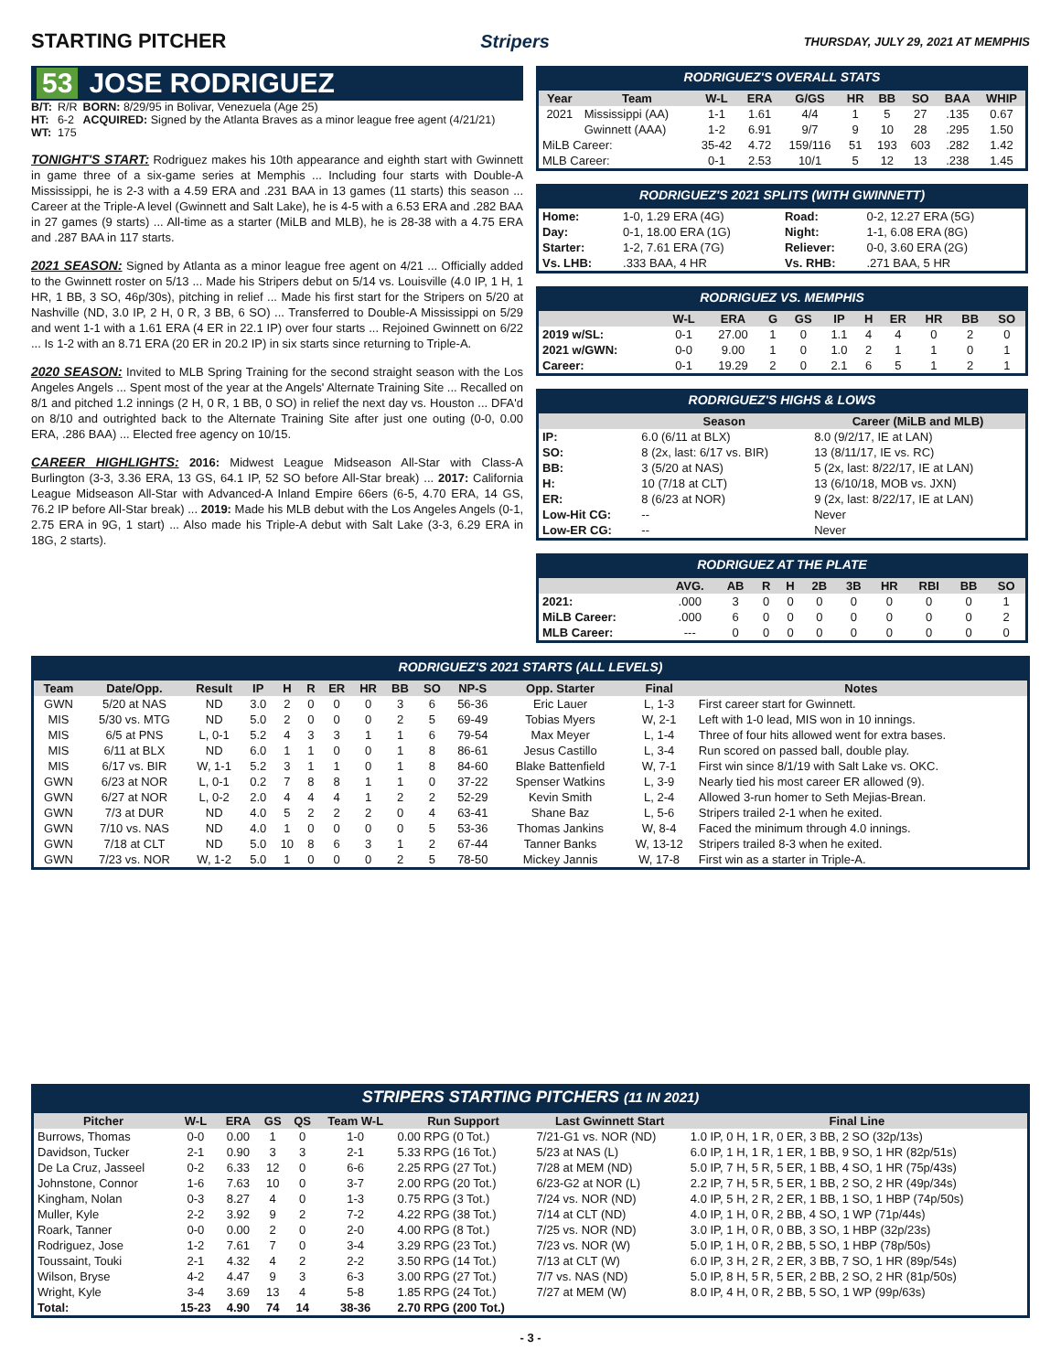STARTING PITCHER Stripers THURSDAY, JULY 29, 2021 AT MEMPHIS
53 JOSE RODRIGUEZ
| B/T: | R/R | BORN: 8/29/95 in Bolivar, Venezuela (Age 25) |
| HT: | 6-2 | ACQUIRED: Signed by the Atlanta Braves as a minor league free agent (4/21/21) |
| WT: | 175 | |
TONIGHT'S START: Rodriguez makes his 10th appearance and eighth start with Gwinnett in game three of a six-game series at Memphis ... Including four starts with Double-A Mississippi, he is 2-3 with a 4.59 ERA and .231 BAA in 13 games (11 starts) this season ... Career at the Triple-A level (Gwinnett and Salt Lake), he is 4-5 with a 6.53 ERA and .282 BAA in 27 games (9 starts) ... All-time as a starter (MiLB and MLB), he is 28-38 with a 4.75 ERA and .287 BAA in 117 starts.
2021 SEASON: Signed by Atlanta as a minor league free agent on 4/21 ... Officially added to the Gwinnett roster on 5/13 ... Made his Stripers debut on 5/14 vs. Louisville (4.0 IP, 1 H, 1 HR, 1 BB, 3 SO, 46p/30s), pitching in relief ... Made his first start for the Stripers on 5/20 at Nashville (ND, 3.0 IP, 2 H, 0 R, 3 BB, 6 SO) ... Transferred to Double-A Mississippi on 5/29 and went 1-1 with a 1.61 ERA (4 ER in 22.1 IP) over four starts ... Rejoined Gwinnett on 6/22 ... Is 1-2 with an 8.71 ERA (20 ER in 20.2 IP) in six starts since returning to Triple-A.
2020 SEASON: Invited to MLB Spring Training for the second straight season with the Los Angeles Angels ... Spent most of the year at the Angels' Alternate Training Site ... Recalled on 8/1 and pitched 1.2 innings (2 H, 0 R, 1 BB, 0 SO) in relief the next day vs. Houston ... DFA'd on 8/10 and outrighted back to the Alternate Training Site after just one outing (0-0, 0.00 ERA, .286 BAA) ... Elected free agency on 10/15.
CAREER HIGHLIGHTS: 2016: Midwest League Midseason All-Star with Class-A Burlington (3-3, 3.36 ERA, 13 GS, 64.1 IP, 52 SO before All-Star break) ... 2017: California League Midseason All-Star with Advanced-A Inland Empire 66ers (6-5, 4.70 ERA, 14 GS, 76.2 IP before All-Star break) ... 2019: Made his MLB debut with the Los Angeles Angels (0-1, 2.75 ERA in 9G, 1 start) ... Also made his Triple-A debut with Salt Lake (3-3, 6.29 ERA in 18G, 2 starts).
RODRIGUEZ'S OVERALL STATS
| Year | Team | W-L | ERA | G/GS | HR | BB | SO | BAA | WHIP |
| --- | --- | --- | --- | --- | --- | --- | --- | --- | --- |
| 2021 | Mississippi (AA) | 1-1 | 1.61 | 4/4 | 1 | 5 | 27 | .135 | 0.67 |
| | Gwinnett (AAA) | 1-2 | 6.91 | 9/7 | 9 | 10 | 28 | .295 | 1.50 |
| MiLB Career: | | 35-42 | 4.72 | 159/116 | 51 | 193 | 603 | .282 | 1.42 |
| MLB Career: | | 0-1 | 2.53 | 10/1 | 5 | 12 | 13 | .238 | 1.45 |
RODRIGUEZ'S 2021 SPLITS (WITH GWINNETT)
| Home: | 1-0, 1.29 ERA (4G) | Road: | 0-2, 12.27 ERA (5G) |
| Day: | 0-1, 18.00 ERA (1G) | Night: | 1-1, 6.08 ERA (8G) |
| Starter: | 1-2, 7.61 ERA (7G) | Reliever: | 0-0, 3.60 ERA (2G) |
| Vs. LHB: | .333 BAA, 4 HR | Vs. RHB: | .271 BAA, 5 HR |
RODRIGUEZ VS. MEMPHIS
| | W-L | ERA | G | GS | IP | H | ER | HR | BB | SO |
| --- | --- | --- | --- | --- | --- | --- | --- | --- | --- | --- |
| 2019 w/SL: | 0-1 | 27.00 | 1 | 0 | 1.1 | 4 | 4 | 0 | 2 | 0 |
| 2021 w/GWN: | 0-0 | 9.00 | 1 | 0 | 1.0 | 2 | 1 | 1 | 0 | 1 |
| Career: | 0-1 | 19.29 | 2 | 0 | 2.1 | 6 | 5 | 1 | 2 | 1 |
RODRIGUEZ'S HIGHS & LOWS
| | Season | Career (MiLB and MLB) |
| --- | --- | --- |
| IP: | 6.0 (6/11 at BLX) | 8.0 (9/2/17, IE at LAN) |
| SO: | 8 (2x, last: 6/17 vs. BIR) | 13 (8/11/17, IE vs. RC) |
| BB: | 3 (5/20 at NAS) | 5 (2x, last: 8/22/17, IE at LAN) |
| H: | 10 (7/18 at CLT) | 13 (6/10/18, MOB vs. JXN) |
| ER: | 8 (6/23 at NOR) | 9 (2x, last: 8/22/17, IE at LAN) |
| Low-Hit CG: | -- | Never |
| Low-ER CG: | -- | Never |
RODRIGUEZ AT THE PLATE
| | AVG. | AB | R | H | 2B | 3B | HR | RBI | BB | SO |
| --- | --- | --- | --- | --- | --- | --- | --- | --- | --- | --- |
| 2021: | .000 | 3 | 0 | 0 | 0 | 0 | 0 | 0 | 0 | 1 |
| MiLB Career: | .000 | 6 | 0 | 0 | 0 | 0 | 0 | 0 | 0 | 2 |
| MLB Career: | --- | 0 | 0 | 0 | 0 | 0 | 0 | 0 | 0 | 0 |
RODRIGUEZ'S 2021 STARTS (ALL LEVELS)
| Team | Date/Opp. | Result | IP | H | R | ER | HR | BB | SO | NP-S | Opp. Starter | Final | Notes |
| --- | --- | --- | --- | --- | --- | --- | --- | --- | --- | --- | --- | --- | --- |
| GWN | 5/20 at NAS | ND | 3.0 | 2 | 0 | 0 | 0 | 3 | 6 | 56-36 | Eric Lauer | L, 1-3 | First career start for Gwinnett. |
| MIS | 5/30 vs. MTG | ND | 5.0 | 2 | 0 | 0 | 0 | 2 | 5 | 69-49 | Tobias Myers | W, 2-1 | Left with 1-0 lead, MIS won in 10 innings. |
| MIS | 6/5 at PNS | L, 0-1 | 5.2 | 4 | 3 | 3 | 1 | 1 | 6 | 79-54 | Max Meyer | L, 1-4 | Three of four hits allowed went for extra bases. |
| MIS | 6/11 at BLX | ND | 6.0 | 1 | 1 | 0 | 0 | 1 | 8 | 86-61 | Jesus Castillo | L, 3-4 | Run scored on passed ball, double play. |
| MIS | 6/17 vs. BIR | W, 1-1 | 5.2 | 3 | 1 | 1 | 0 | 1 | 8 | 84-60 | Blake Battenfield | W, 7-1 | First win since 8/1/19 with Salt Lake vs. OKC. |
| GWN | 6/23 at NOR | L, 0-1 | 0.2 | 7 | 8 | 8 | 1 | 1 | 0 | 37-22 | Spenser Watkins | L, 3-9 | Nearly tied his most career ER allowed (9). |
| GWN | 6/27 at NOR | L, 0-2 | 2.0 | 4 | 4 | 4 | 1 | 2 | 2 | 52-29 | Kevin Smith | L, 2-4 | Allowed 3-run homer to Seth Mejias-Brean. |
| GWN | 7/3 at DUR | ND | 4.0 | 5 | 2 | 2 | 2 | 0 | 4 | 63-41 | Shane Baz | L, 5-6 | Stripers trailed 2-1 when he exited. |
| GWN | 7/10 vs. NAS | ND | 4.0 | 1 | 0 | 0 | 0 | 0 | 5 | 53-36 | Thomas Jankins | W, 8-4 | Faced the minimum through 4.0 innings. |
| GWN | 7/18 at CLT | ND | 5.0 | 10 | 8 | 6 | 3 | 1 | 2 | 67-44 | Tanner Banks | W, 13-12 | Stripers trailed 8-3 when he exited. |
| GWN | 7/23 vs. NOR | W, 1-2 | 5.0 | 1 | 0 | 0 | 0 | 2 | 5 | 78-50 | Mickey Jannis | W, 17-8 | First win as a starter in Triple-A. |
STRIPERS STARTING PITCHERS (11 IN 2021)
| Pitcher | W-L | ERA | GS | QS | Team W-L | Run Support | Last Gwinnett Start | Final Line |
| --- | --- | --- | --- | --- | --- | --- | --- | --- |
| Burrows, Thomas | 0-0 | 0.00 | 1 | 0 | 1-0 | 0.00 RPG (0 Tot.) | 7/21-G1 vs. NOR (ND) | 1.0 IP, 0 H, 1 R, 0 ER, 3 BB, 2 SO (32p/13s) |
| Davidson, Tucker | 2-1 | 0.90 | 3 | 3 | 2-1 | 5.33 RPG (16 Tot.) | 5/23 at NAS (L) | 6.0 IP, 1 H, 1 R, 1 ER, 1 BB, 9 SO, 1 HR (82p/51s) |
| De La Cruz, Jasseel | 0-2 | 6.33 | 12 | 0 | 6-6 | 2.25 RPG (27 Tot.) | 7/28 at MEM (ND) | 5.0 IP, 7 H, 5 R, 5 ER, 1 BB, 4 SO, 1 HR (75p/43s) |
| Johnstone, Connor | 1-6 | 7.63 | 10 | 0 | 3-7 | 2.00 RPG (20 Tot.) | 6/23-G2 at NOR (L) | 2.2 IP, 7 H, 5 R, 5 ER, 1 BB, 2 SO, 2 HR (49p/34s) |
| Kingham, Nolan | 0-3 | 8.27 | 4 | 0 | 1-3 | 0.75 RPG (3 Tot.) | 7/24 vs. NOR (ND) | 4.0 IP, 5 H, 2 R, 2 ER, 1 BB, 1 SO, 1 HBP (74p/50s) |
| Muller, Kyle | 2-2 | 3.92 | 9 | 2 | 7-2 | 4.22 RPG (38 Tot.) | 7/14 at CLT (ND) | 4.0 IP, 1 H, 0 R, 2 BB, 4 SO, 1 WP (71p/44s) |
| Roark, Tanner | 0-0 | 0.00 | 2 | 0 | 2-0 | 4.00 RPG (8 Tot.) | 7/25 vs. NOR (ND) | 3.0 IP, 1 H, 0 R, 0 BB, 3 SO, 1 HBP (32p/23s) |
| Rodriguez, Jose | 1-2 | 7.61 | 7 | 0 | 3-4 | 3.29 RPG (23 Tot.) | 7/23 vs. NOR (W) | 5.0 IP, 1 H, 0 R, 2 BB, 5 SO, 1 HBP (78p/50s) |
| Toussaint, Touki | 2-1 | 4.32 | 4 | 2 | 2-2 | 3.50 RPG (14 Tot.) | 7/13 at CLT (W) | 6.0 IP, 3 H, 2 R, 2 ER, 3 BB, 7 SO, 1 HR (89p/54s) |
| Wilson, Bryse | 4-2 | 4.47 | 9 | 3 | 6-3 | 3.00 RPG (27 Tot.) | 7/7 vs. NAS (ND) | 5.0 IP, 8 H, 5 R, 5 ER, 2 BB, 2 SO, 2 HR (81p/50s) |
| Wright, Kyle | 3-4 | 3.69 | 13 | 4 | 5-8 | 1.85 RPG (24 Tot.) | 7/27 at MEM (W) | 8.0 IP, 4 H, 0 R, 2 BB, 5 SO, 1 WP (99p/63s) |
| Total: | 15-23 | 4.90 | 74 | 14 | 38-36 | 2.70 RPG (200 Tot.) | | |
- 3 -